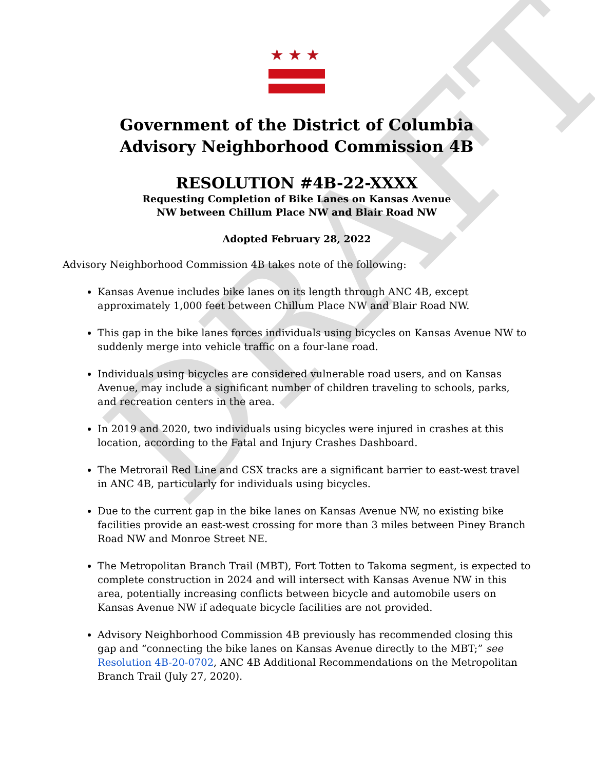DRAFT
★★★
Government of the District of Columbia
Advisory Neighborhood Commission 4B
RESOLUTION #4B-22-XXXX
Requesting Completion of Bike Lanes on Kansas Avenue
NW between Chillum Place NW and Blair Road NW
Adopted February 28, 2022
Advisory Neighborhood Commission 4B takes note of the following:
Kansas Avenue includes bike lanes on its length through ANC 4B, except approximately 1,000 feet between Chillum Place NW and Blair Road NW.
This gap in the bike lanes forces individuals using bicycles on Kansas Avenue NW to suddenly merge into vehicle traffic on a four-lane road.
Individuals using bicycles are considered vulnerable road users, and on Kansas Avenue, may include a significant number of children traveling to schools, parks, and recreation centers in the area.
In 2019 and 2020, two individuals using bicycles were injured in crashes at this location, according to the Fatal and Injury Crashes Dashboard.
The Metrorail Red Line and CSX tracks are a significant barrier to east-west travel in ANC 4B, particularly for individuals using bicycles.
Due to the current gap in the bike lanes on Kansas Avenue NW, no existing bike facilities provide an east-west crossing for more than 3 miles between Piney Branch Road NW and Monroe Street NE.
The Metropolitan Branch Trail (MBT), Fort Totten to Takoma segment, is expected to complete construction in 2024 and will intersect with Kansas Avenue NW in this area, potentially increasing conflicts between bicycle and automobile users on Kansas Avenue NW if adequate bicycle facilities are not provided.
Advisory Neighborhood Commission 4B previously has recommended closing this gap and “connecting the bike lanes on Kansas Avenue directly to the MBT;” see Resolution 4B-20-0702, ANC 4B Additional Recommendations on the Metropolitan Branch Trail (July 27, 2020).